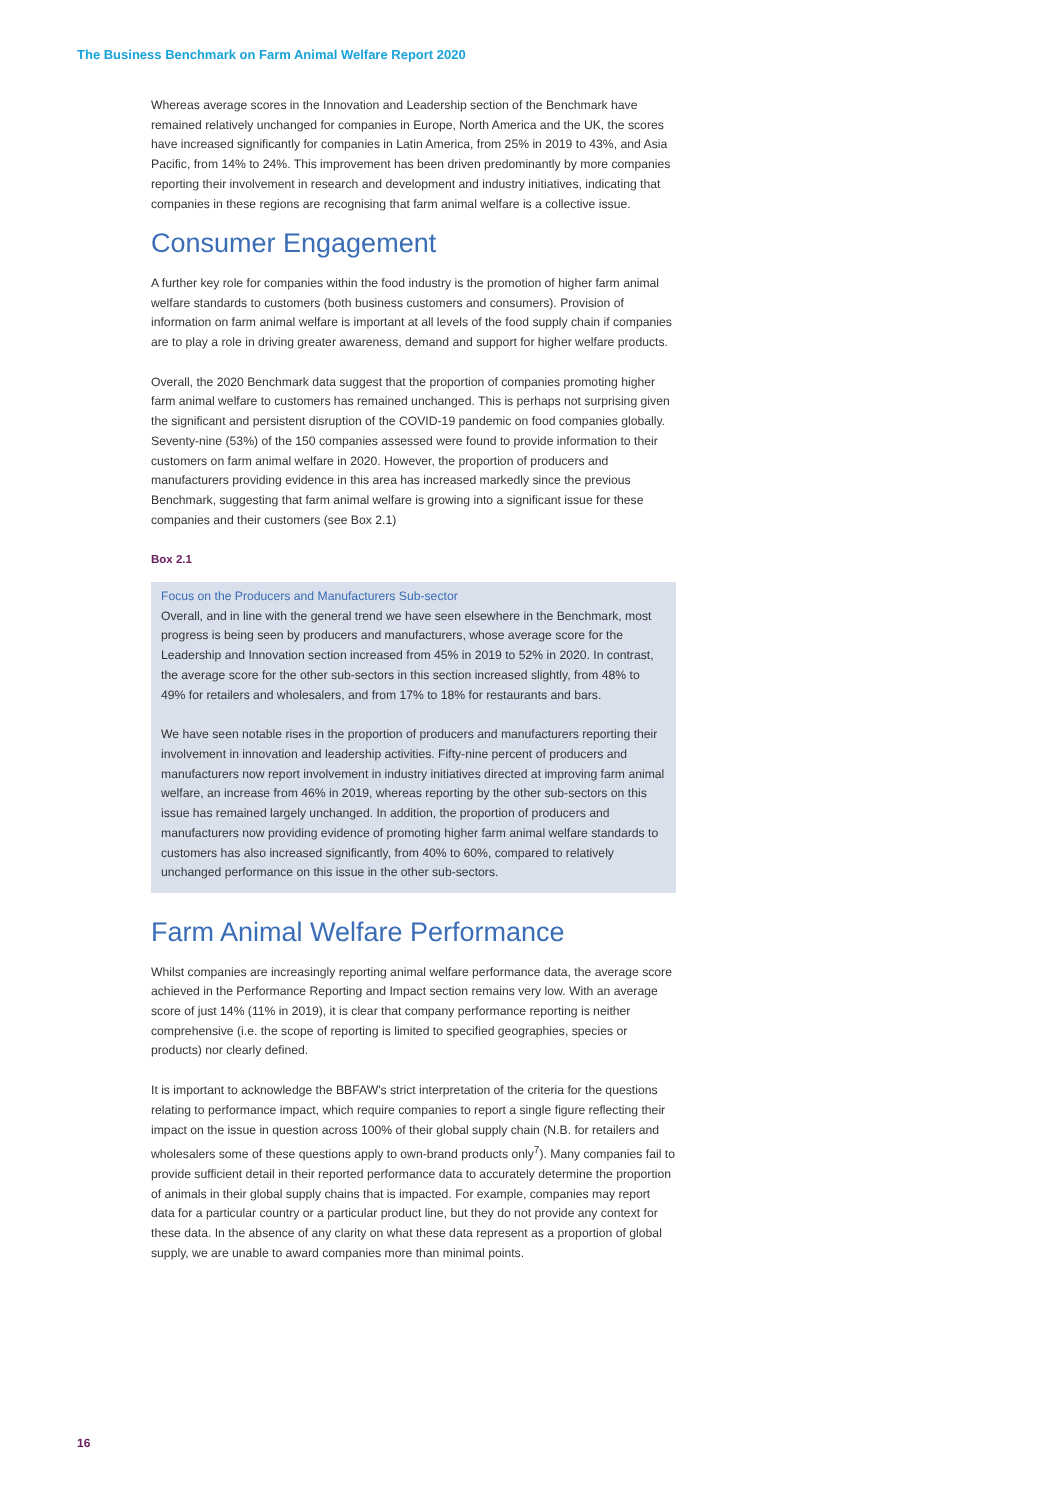The Business Benchmark on Farm Animal Welfare Report 2020
Whereas average scores in the Innovation and Leadership section of the Benchmark have remained relatively unchanged for companies in Europe, North America and the UK, the scores have increased significantly for companies in Latin America, from 25% in 2019 to 43%, and Asia Pacific, from 14% to 24%. This improvement has been driven predominantly by more companies reporting their involvement in research and development and industry initiatives, indicating that companies in these regions are recognising that farm animal welfare is a collective issue.
Consumer Engagement
A further key role for companies within the food industry is the promotion of higher farm animal welfare standards to customers (both business customers and consumers). Provision of information on farm animal welfare is important at all levels of the food supply chain if companies are to play a role in driving greater awareness, demand and support for higher welfare products.
Overall, the 2020 Benchmark data suggest that the proportion of companies promoting higher farm animal welfare to customers has remained unchanged. This is perhaps not surprising given the significant and persistent disruption of the COVID-19 pandemic on food companies globally. Seventy-nine (53%) of the 150 companies assessed were found to provide information to their customers on farm animal welfare in 2020. However, the proportion of producers and manufacturers providing evidence in this area has increased markedly since the previous Benchmark, suggesting that farm animal welfare is growing into a significant issue for these companies and their customers (see Box 2.1)
Box 2.1
Focus on the Producers and Manufacturers Sub-sector
Overall, and in line with the general trend we have seen elsewhere in the Benchmark, most progress is being seen by producers and manufacturers, whose average score for the Leadership and Innovation section increased from 45% in 2019 to 52% in 2020. In contrast, the average score for the other sub-sectors in this section increased slightly, from 48% to 49% for retailers and wholesalers, and from 17% to 18% for restaurants and bars.
We have seen notable rises in the proportion of producers and manufacturers reporting their involvement in innovation and leadership activities. Fifty-nine percent of producers and manufacturers now report involvement in industry initiatives directed at improving farm animal welfare, an increase from 46% in 2019, whereas reporting by the other sub-sectors on this issue has remained largely unchanged. In addition, the proportion of producers and manufacturers now providing evidence of promoting higher farm animal welfare standards to customers has also increased significantly, from 40% to 60%, compared to relatively unchanged performance on this issue in the other sub-sectors.
Farm Animal Welfare Performance
Whilst companies are increasingly reporting animal welfare performance data, the average score achieved in the Performance Reporting and Impact section remains very low. With an average score of just 14% (11% in 2019), it is clear that company performance reporting is neither comprehensive (i.e. the scope of reporting is limited to specified geographies, species or products) nor clearly defined.
It is important to acknowledge the BBFAW's strict interpretation of the criteria for the questions relating to performance impact, which require companies to report a single figure reflecting their impact on the issue in question across 100% of their global supply chain (N.B. for retailers and wholesalers some of these questions apply to own-brand products only<sup>7</sup>). Many companies fail to provide sufficient detail in their reported performance data to accurately determine the proportion of animals in their global supply chains that is impacted. For example, companies may report data for a particular country or a particular product line, but they do not provide any context for these data. In the absence of any clarity on what these data represent as a proportion of global supply, we are unable to award companies more than minimal points.
16